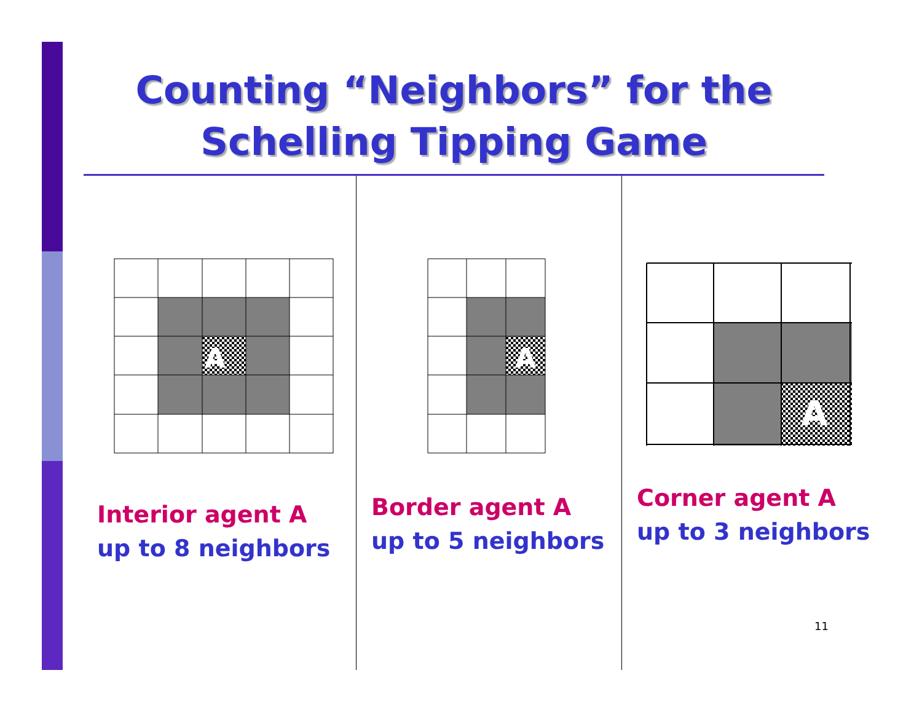Counting “Neighbors” for the
Schelling Tipping Game
A
A
A
Interior agent A
up to 8 neighbors
Border agent A
up to 5 neighbors
Corner agent A
up to 3 neighbors
11